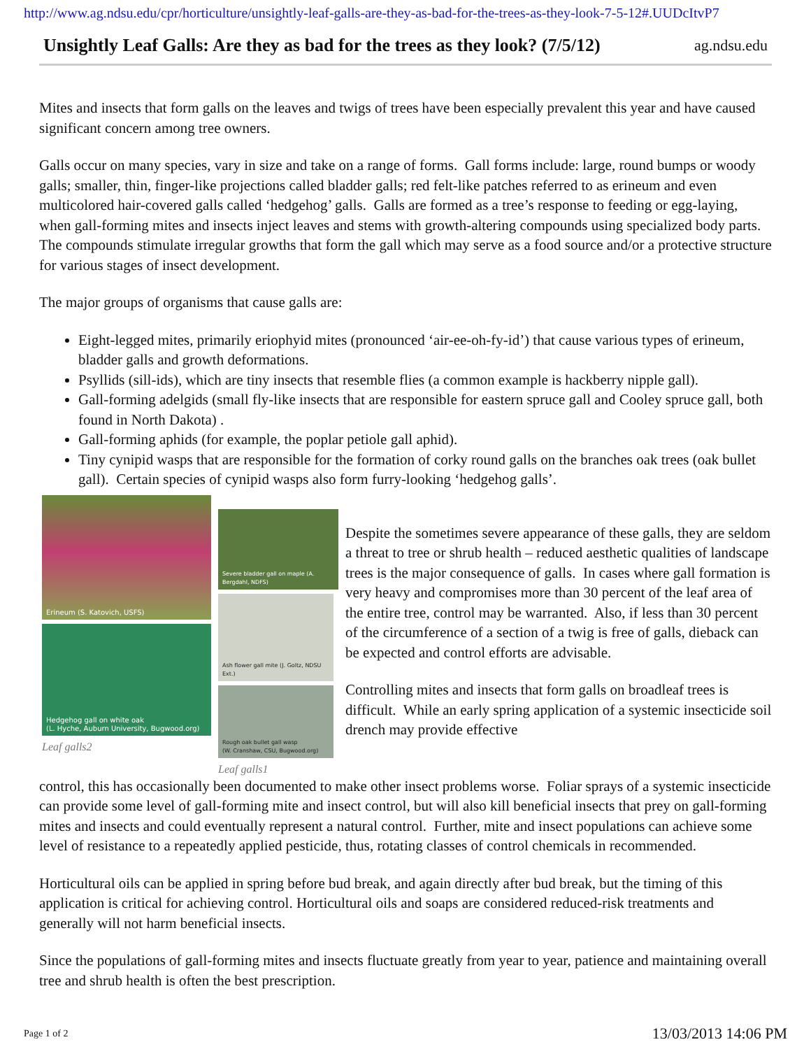http://www.ag.ndsu.edu/cpr/horticulture/unsightly-leaf-galls-are-they-as-bad-for-the-trees-as-they-look-7-5-12#.UUDcItvP7
Unsightly Leaf Galls: Are they as bad for the trees as they look? (7/5/12)
ag.ndsu.edu
Mites and insects that form galls on the leaves and twigs of trees have been especially prevalent this year and have caused significant concern among tree owners.
Galls occur on many species, vary in size and take on a range of forms. Gall forms include: large, round bumps or woody galls; smaller, thin, finger-like projections called bladder galls; red felt-like patches referred to as erineum and even multicolored hair-covered galls called ‘hedgehog’ galls. Galls are formed as a tree’s response to feeding or egg-laying, when gall-forming mites and insects inject leaves and stems with growth-altering compounds using specialized body parts. The compounds stimulate irregular growths that form the gall which may serve as a food source and/or a protective structure for various stages of insect development.
The major groups of organisms that cause galls are:
Eight-legged mites, primarily eriophyid mites (pronounced ‘air-ee-oh-fy-id’) that cause various types of erineum, bladder galls and growth deformations.
Psyllids (sill-ids), which are tiny insects that resemble flies (a common example is hackberry nipple gall).
Gall-forming adelgids (small fly-like insects that are responsible for eastern spruce gall and Cooley spruce gall, both found in North Dakota) .
Gall-forming aphids (for example, the poplar petiole gall aphid).
Tiny cynipid wasps that are responsible for the formation of corky round galls on the branches oak trees (oak bullet gall). Certain species of cynipid wasps also form furry-looking ‘hedgehog galls’.
Erineum (S. Katovich, USFS)
Hedgehog gall on white oak
(L. Hyche, Auburn University, Bugwood.org)
Leaf galls2
Severe bladder gall on maple (A. Bergdahl, NDFS)
Ash flower gall mite (J. Goltz, NDSU Ext.)
Rough oak bullet gall wasp
(W. Cranshaw, CSU, Bugwood.org)
Leaf galls1
Despite the sometimes severe appearance of these galls, they are seldom a threat to tree or shrub health – reduced aesthetic qualities of landscape trees is the major consequence of galls. In cases where gall formation is very heavy and compromises more than 30 percent of the leaf area of the entire tree, control may be warranted. Also, if less than 30 percent of the circumference of a section of a twig is free of galls, dieback can be expected and control efforts are advisable.
Controlling mites and insects that form galls on broadleaf trees is difficult. While an early spring application of a systemic insecticide soil drench may provide effective
control, this has occasionally been documented to make other insect problems worse. Foliar sprays of a systemic insecticide can provide some level of gall-forming mite and insect control, but will also kill beneficial insects that prey on gall-forming mites and insects and could eventually represent a natural control. Further, mite and insect populations can achieve some level of resistance to a repeatedly applied pesticide, thus, rotating classes of control chemicals in recommended.
Horticultural oils can be applied in spring before bud break, and again directly after bud break, but the timing of this application is critical for achieving control. Horticultural oils and soaps are considered reduced-risk treatments and generally will not harm beneficial insects.
Since the populations of gall-forming mites and insects fluctuate greatly from year to year, patience and maintaining overall tree and shrub health is often the best prescription.
Page 1 of 2 13/03/2013 14:06 PM